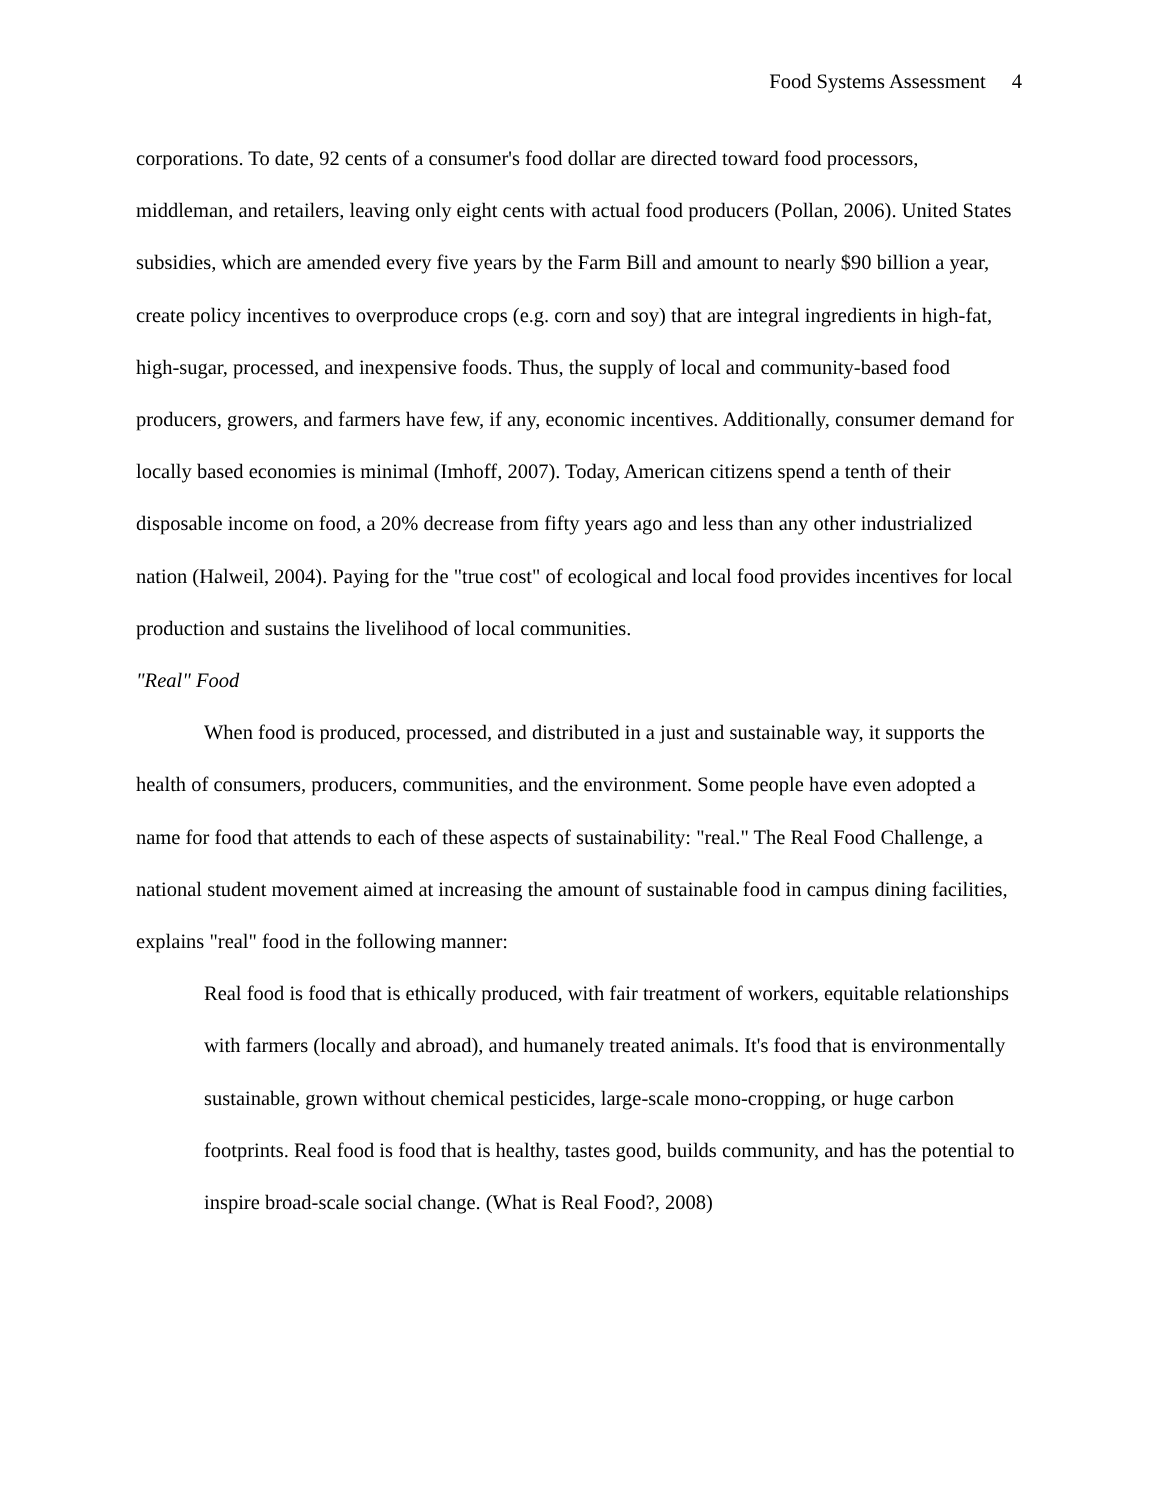Food Systems Assessment 4
corporations. To date, 92 cents of a consumer's food dollar are directed toward food processors, middleman, and retailers, leaving only eight cents with actual food producers (Pollan, 2006). United States subsidies, which are amended every five years by the Farm Bill and amount to nearly $90 billion a year, create policy incentives to overproduce crops (e.g. corn and soy) that are integral ingredients in high-fat, high-sugar, processed, and inexpensive foods. Thus, the supply of local and community-based food producers, growers, and farmers have few, if any, economic incentives. Additionally, consumer demand for locally based economies is minimal (Imhoff, 2007). Today, American citizens spend a tenth of their disposable income on food, a 20% decrease from fifty years ago and less than any other industrialized nation (Halweil, 2004). Paying for the "true cost" of ecological and local food provides incentives for local production and sustains the livelihood of local communities.
"Real" Food
When food is produced, processed, and distributed in a just and sustainable way, it supports the health of consumers, producers, communities, and the environment. Some people have even adopted a name for food that attends to each of these aspects of sustainability: "real." The Real Food Challenge, a national student movement aimed at increasing the amount of sustainable food in campus dining facilities, explains "real" food in the following manner:
Real food is food that is ethically produced, with fair treatment of workers, equitable relationships with farmers (locally and abroad), and humanely treated animals. It's food that is environmentally sustainable, grown without chemical pesticides, large-scale mono-cropping, or huge carbon footprints. Real food is food that is healthy, tastes good, builds community, and has the potential to inspire broad-scale social change. (What is Real Food?, 2008)